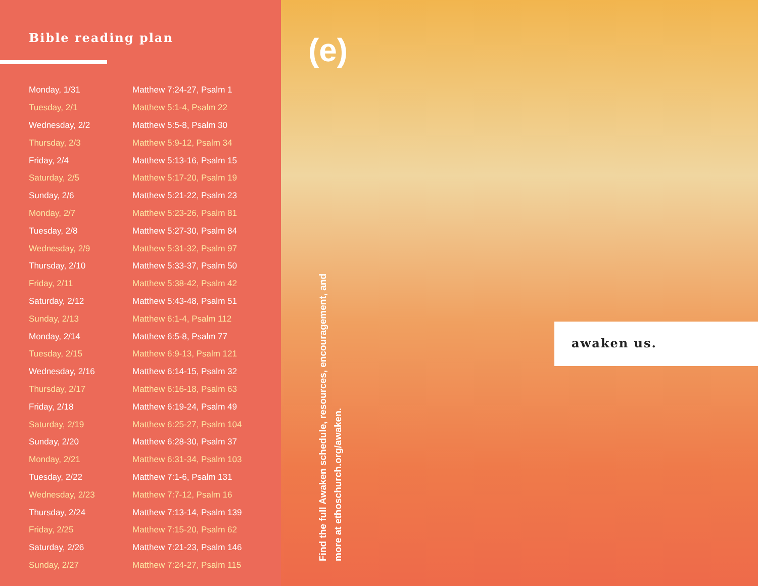Bible reading plan
| Monday, 1/31 | Matthew 7:24-27, Psalm 1 |
| Tuesday, 2/1 | Matthew 5:1-4, Psalm 22 |
| Wednesday, 2/2 | Matthew 5:5-8, Psalm 30 |
| Thursday, 2/3 | Matthew 5:9-12, Psalm 34 |
| Friday, 2/4 | Matthew 5:13-16, Psalm 15 |
| Saturday, 2/5 | Matthew 5:17-20, Psalm 19 |
| Sunday, 2/6 | Matthew 5:21-22, Psalm 23 |
| Monday, 2/7 | Matthew 5:23-26, Psalm 81 |
| Tuesday, 2/8 | Matthew 5:27-30, Psalm 84 |
| Wednesday, 2/9 | Matthew 5:31-32, Psalm 97 |
| Thursday, 2/10 | Matthew 5:33-37, Psalm 50 |
| Friday, 2/11 | Matthew 5:38-42, Psalm 42 |
| Saturday, 2/12 | Matthew 5:43-48, Psalm 51 |
| Sunday, 2/13 | Matthew 6:1-4, Psalm 112 |
| Monday, 2/14 | Matthew 6:5-8, Psalm 77 |
| Tuesday, 2/15 | Matthew 6:9-13, Psalm 121 |
| Wednesday, 2/16 | Matthew 6:14-15, Psalm 32 |
| Thursday, 2/17 | Matthew 6:16-18, Psalm 63 |
| Friday, 2/18 | Matthew 6:19-24, Psalm 49 |
| Saturday, 2/19 | Matthew 6:25-27, Psalm 104 |
| Sunday, 2/20 | Matthew 6:28-30, Psalm 37 |
| Monday, 2/21 | Matthew 6:31-34, Psalm 103 |
| Tuesday, 2/22 | Matthew 7:1-6, Psalm 131 |
| Wednesday, 2/23 | Matthew 7:7-12, Psalm 16 |
| Thursday, 2/24 | Matthew 7:13-14, Psalm 139 |
| Friday, 2/25 | Matthew 7:15-20, Psalm 62 |
| Saturday, 2/26 | Matthew 7:21-23, Psalm 146 |
| Sunday, 2/27 | Matthew 7:24-27, Psalm 115 |
(e)
Find the full Awaken schedule, resources, encouragement, and more at ethoschurch.org/awaken.
awaken us.